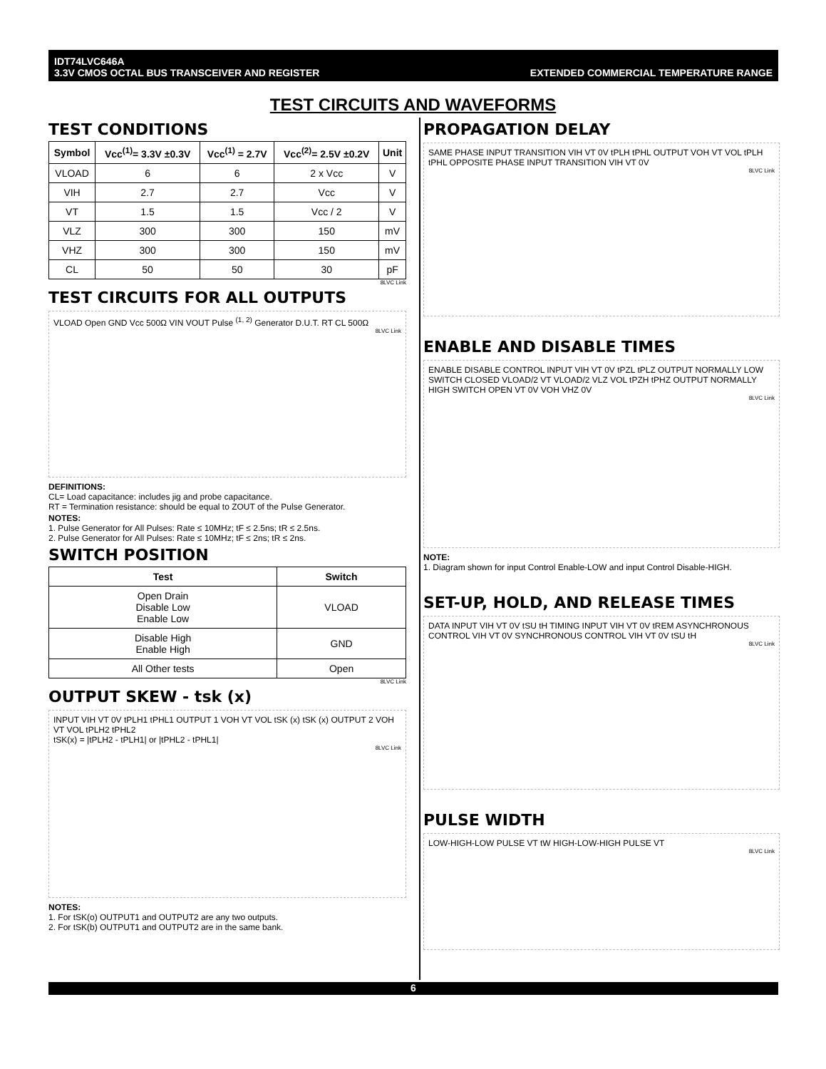IDT74LVC646A
3.3V CMOS OCTAL BUS TRANSCEIVER AND REGISTER
EXTENDED COMMERCIAL TEMPERATURE RANGE
TEST CIRCUITS AND WAVEFORMS
TEST CONDITIONS
| Symbol | Vcc<sup>(1)</sup>= 3.3V ±0.3V | Vcc<sup>(1)</sup> = 2.7V | Vcc<sup>(2)</sup>= 2.5V ±0.2V | Unit |
| --- | --- | --- | --- | --- |
| VLOAD | 6 | 6 | 2 x Vcc | V |
| VIH | 2.7 | 2.7 | Vcc | V |
| VT | 1.5 | 1.5 | Vcc / 2 | V |
| VLZ | 300 | 300 | 150 | mV |
| VHZ | 300 | 300 | 150 | mV |
| CL | 50 | 50 | 30 | pF |
8LVC Link
TEST CIRCUITS FOR ALL OUTPUTS
VLOAD Open GND Vcc 500Ω VIN VOUT Pulse <sup>(1, 2)</sup> Generator D.U.T. RT CL 500Ω
8LVC Link
DEFINITIONS:
CL= Load capacitance: includes jig and probe capacitance.
RT = Termination resistance: should be equal to ZOUT of the Pulse Generator.
NOTES:
1. Pulse Generator for All Pulses: Rate ≤ 10MHz; tF ≤ 2.5ns; tR ≤ 2.5ns.
2. Pulse Generator for All Pulses: Rate ≤ 10MHz; tF ≤ 2ns; tR ≤ 2ns.
SWITCH POSITION
| Test | Switch |
| --- | --- |
| Open Drain Disable Low Enable Low | VLOAD |
| Disable High Enable High | GND |
| All Other tests | Open |
8LVC Link
OUTPUT SKEW - tsk (x)
INPUT VIH VT 0V tPLH1 tPHL1 OUTPUT 1 VOH VT VOL tSK (x) tSK (x) OUTPUT 2 VOH VT VOL tPLH2 tPHL2
tSK(x) = |tPLH2 - tPLH1| or |tPHL2 - tPHL1|
8LVC Link
NOTES:
1. For tSK(o) OUTPUT1 and OUTPUT2 are any two outputs.
2. For tSK(b) OUTPUT1 and OUTPUT2 are in the same bank.
PROPAGATION DELAY
SAME PHASE INPUT TRANSITION VIH VT 0V tPLH tPHL OUTPUT VOH VT VOL tPLH tPHL OPPOSITE PHASE INPUT TRANSITION VIH VT 0V
8LVC Link
ENABLE AND DISABLE TIMES
ENABLE DISABLE CONTROL INPUT VIH VT 0V tPZL tPLZ OUTPUT NORMALLY LOW SWITCH CLOSED VLOAD/2 VT VLOAD/2 VLZ VOL tPZH tPHZ OUTPUT NORMALLY HIGH SWITCH OPEN VT 0V VOH VHZ 0V
8LVC Link
NOTE:
1. Diagram shown for input Control Enable-LOW and input Control Disable-HIGH.
SET-UP, HOLD, AND RELEASE TIMES
DATA INPUT VIH VT 0V tSU tH TIMING INPUT VIH VT 0V tREM ASYNCHRONOUS CONTROL VIH VT 0V SYNCHRONOUS CONTROL VIH VT 0V tSU tH
8LVC Link
PULSE WIDTH
LOW-HIGH-LOW PULSE VT tW HIGH-LOW-HIGH PULSE VT
8LVC Link
6